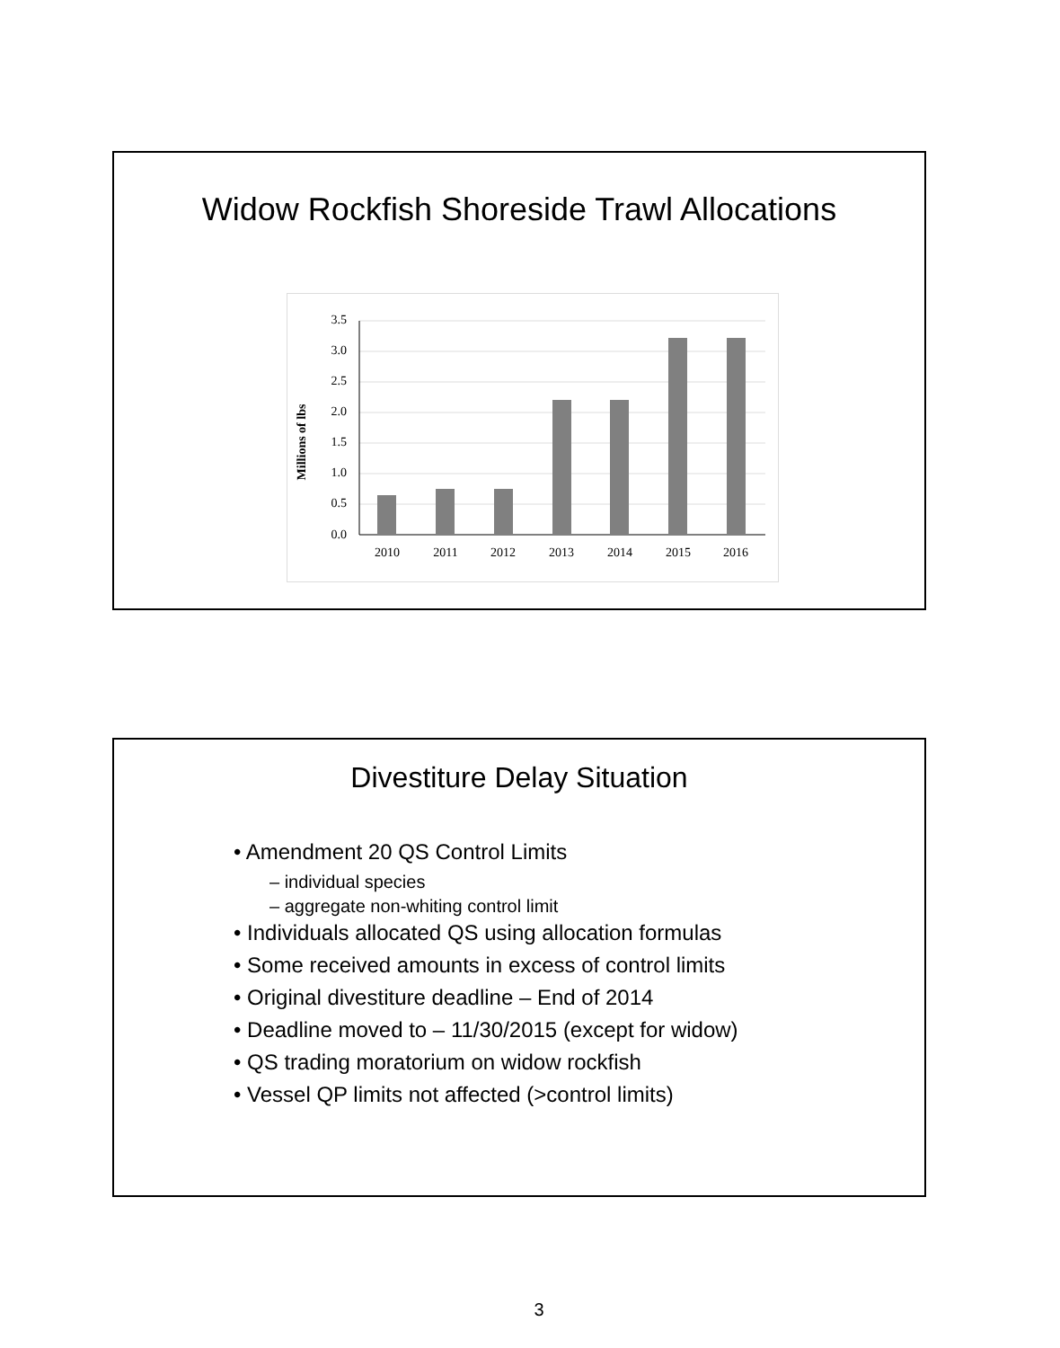Widow Rockfish Shoreside Trawl Allocations
3.5
3.0
2.5
2.0
1.5
1.0
0.5
0.0
2010
2011
2012
2013
2014
2015
2016
Millions of lbs
Divestiture Delay Situation
• Amendment 20 QS Control Limits
– individual species
– aggregate non-whiting control limit
• Individuals allocated QS using allocation formulas
• Some received amounts in excess of control limits
• Original divestiture deadline – End of 2014
• Deadline moved to – 11/30/2015 (except for widow)
• QS trading moratorium on widow rockfish
• Vessel QP limits not affected (>control limits)
3